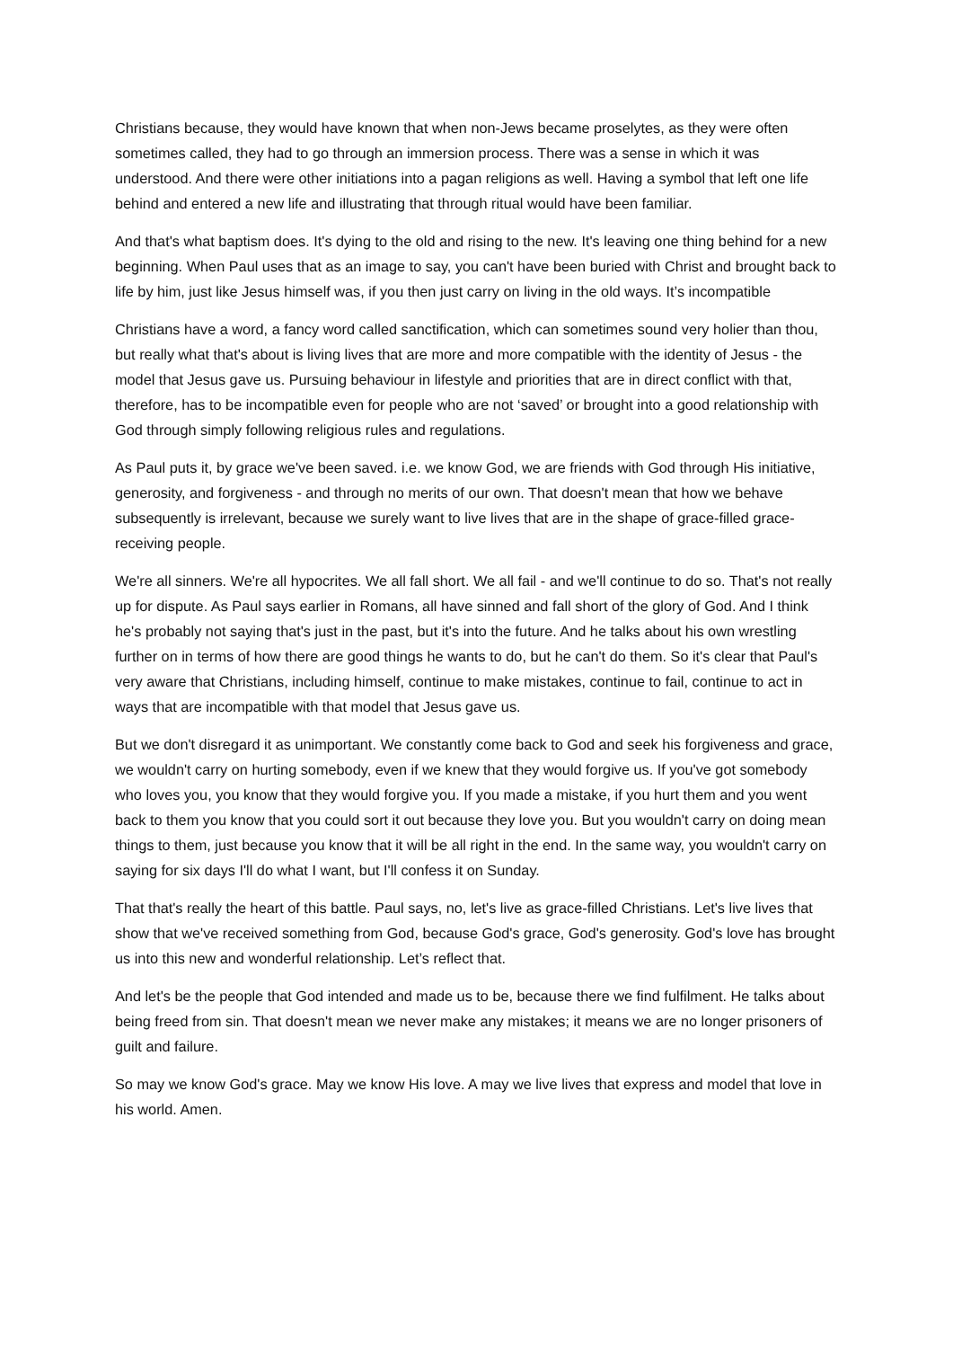Christians because, they would have known that when non-Jews became proselytes, as they were often sometimes called, they had to go through an immersion process. There was a sense in which it was understood. And there were other initiations into a pagan religions as well. Having a symbol that left one life behind and entered a new life and illustrating that through ritual would have been familiar.
And that's what baptism does. It's dying to the old and rising to the new. It's leaving one thing behind for a new beginning. When Paul uses that as an image to say, you can't have been buried with Christ and brought back to life by him, just like Jesus himself was, if you then just carry on living in the old ways. It’s incompatible
Christians have a word, a fancy word called sanctification, which can sometimes sound very holier than thou, but really what that's about is living lives that are more and more compatible with the identity of Jesus - the model that Jesus gave us. Pursuing behaviour in lifestyle and priorities that are in direct conflict with that, therefore, has to be incompatible even for people who are not ‘saved’ or brought into a good relationship with God through simply following religious rules and regulations.
As Paul puts it, by grace we've been saved. i.e. we know God, we are friends with God through His initiative, generosity, and forgiveness - and through no merits of our own. That doesn't mean that how we behave subsequently is irrelevant, because we surely want to live lives that are in the shape of grace-filled grace-receiving people.
We're all sinners. We're all hypocrites. We all fall short. We all fail - and we'll continue to do so. That's not really up for dispute. As Paul says earlier in Romans, all have sinned and fall short of the glory of God. And I think he's probably not saying that's just in the past, but it's into the future. And he talks about his own wrestling further on in terms of how there are good things he wants to do, but he can't do them. So it's clear that Paul's very aware that Christians, including himself, continue to make mistakes, continue to fail, continue to act in ways that are incompatible with that model that Jesus gave us.
But we don't disregard it as unimportant. We constantly come back to God and seek his forgiveness and grace, we wouldn't carry on hurting somebody, even if we knew that they would forgive us. If you've got somebody who loves you, you know that they would forgive you. If you made a mistake, if you hurt them and you went back to them you know that you could sort it out because they love you. But you wouldn't carry on doing mean things to them, just because you know that it will be all right in the end. In the same way, you wouldn't carry on saying for six days I'll do what I want, but I'll confess it on Sunday.
That that's really the heart of this battle. Paul says, no, let's live as grace-filled Christians. Let's live lives that show that we've received something from God, because God's grace, God's generosity. God's love has brought us into this new and wonderful relationship. Let’s reflect that.
And let's be the people that God intended and made us to be, because there we find fulfilment. He talks about being freed from sin. That doesn't mean we never make any mistakes; it means we are no longer prisoners of guilt and failure.
So may we know God's grace. May we know His love. A may we live lives that express and model that love in his world. Amen.